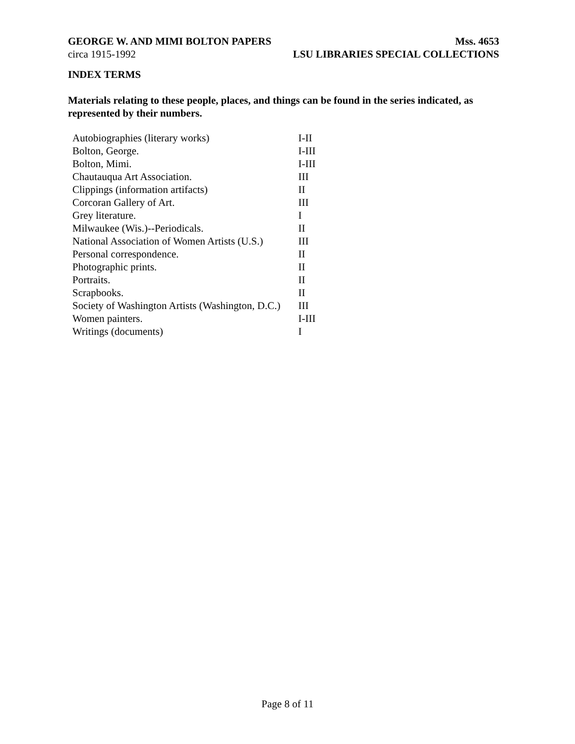GEORGE W. AND MIMI BOLTON PAPERS Mss. 4653
circa 1915-1992 LSU LIBRARIES SPECIAL COLLECTIONS
INDEX TERMS
Materials relating to these people, places, and things can be found in the series indicated, as represented by their numbers.
| Autobiographies (literary works) | I-II |
| Bolton, George. | I-III |
| Bolton, Mimi. | I-III |
| Chautauqua Art Association. | III |
| Clippings (information artifacts) | II |
| Corcoran Gallery of Art. | III |
| Grey literature. | I |
| Milwaukee (Wis.)--Periodicals. | II |
| National Association of Women Artists (U.S.) | III |
| Personal correspondence. | II |
| Photographic prints. | II |
| Portraits. | II |
| Scrapbooks. | II |
| Society of Washington Artists (Washington, D.C.) | III |
| Women painters. | I-III |
| Writings (documents) | I |
Page 8 of 11